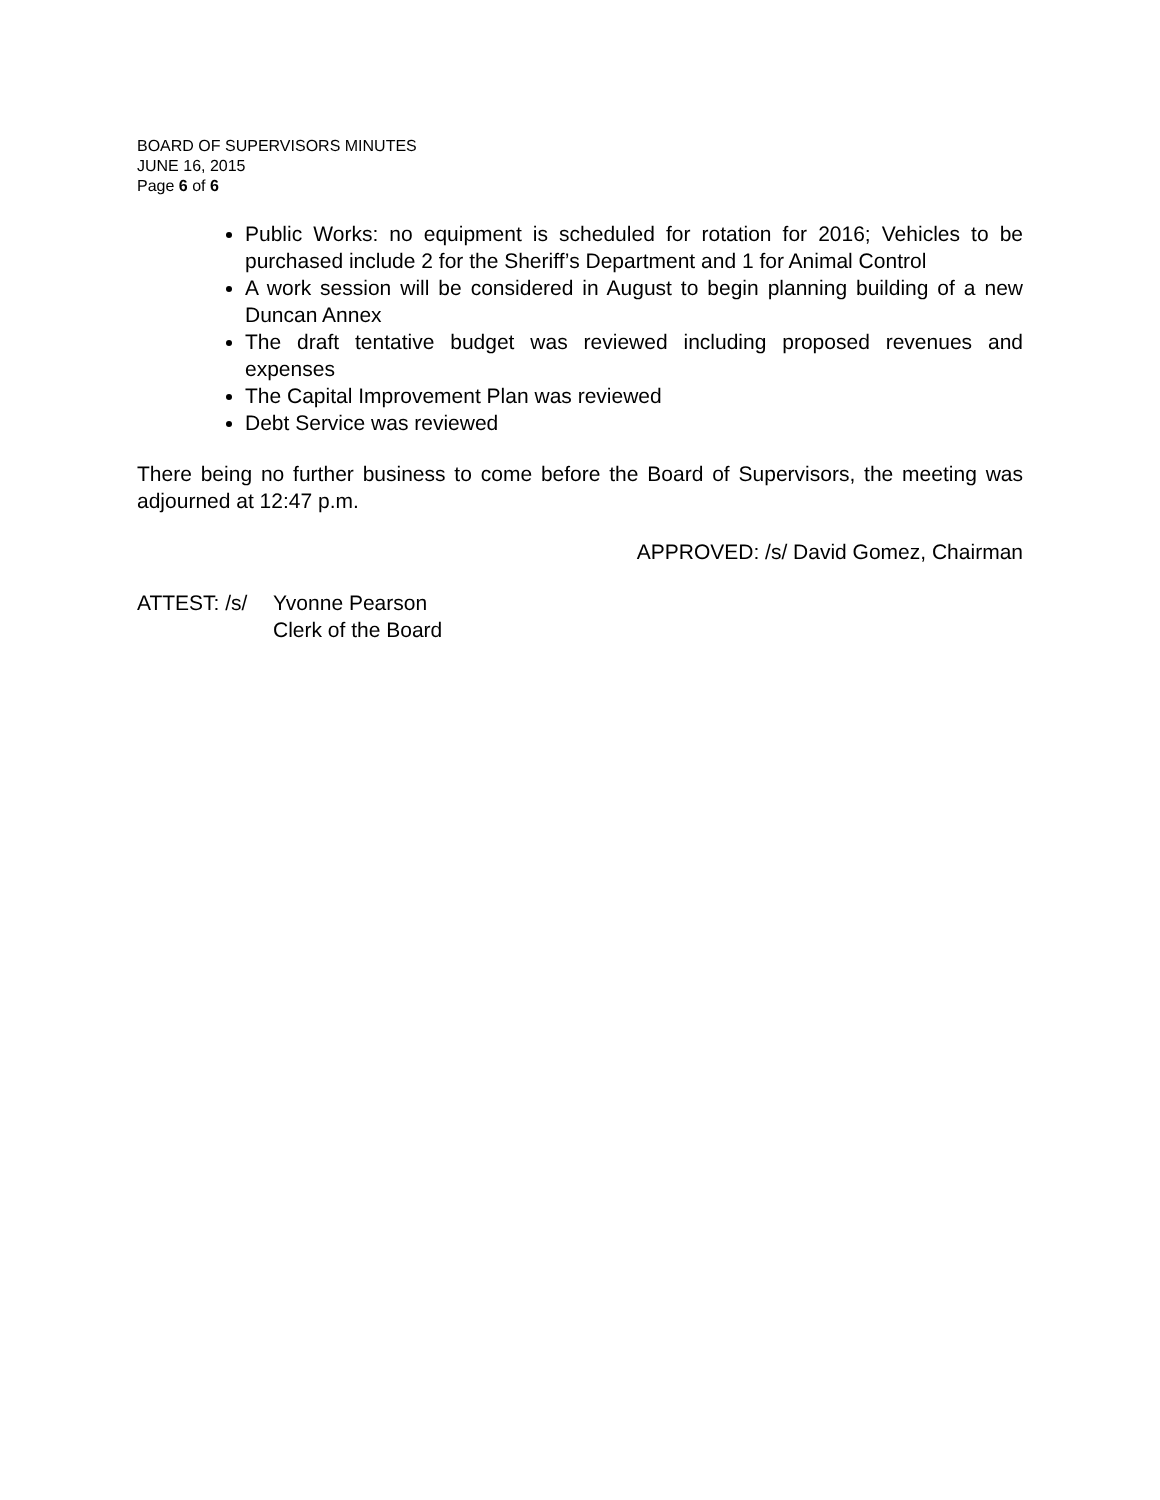BOARD OF SUPERVISORS MINUTES
JUNE 16, 2015
Page 6 of 6
Public Works: no equipment is scheduled for rotation for 2016; Vehicles to be purchased include 2 for the Sheriff’s Department and 1 for Animal Control
A work session will be considered in August to begin planning building of a new Duncan Annex
The draft tentative budget was reviewed including proposed revenues and expenses
The Capital Improvement Plan was reviewed
Debt Service was reviewed
There being no further business to come before the Board of Supervisors, the meeting was adjourned at 12:47 p.m.
APPROVED: /s/ David Gomez, Chairman
| ATTEST: /s/ | Yvonne Pearson Clerk of the Board |